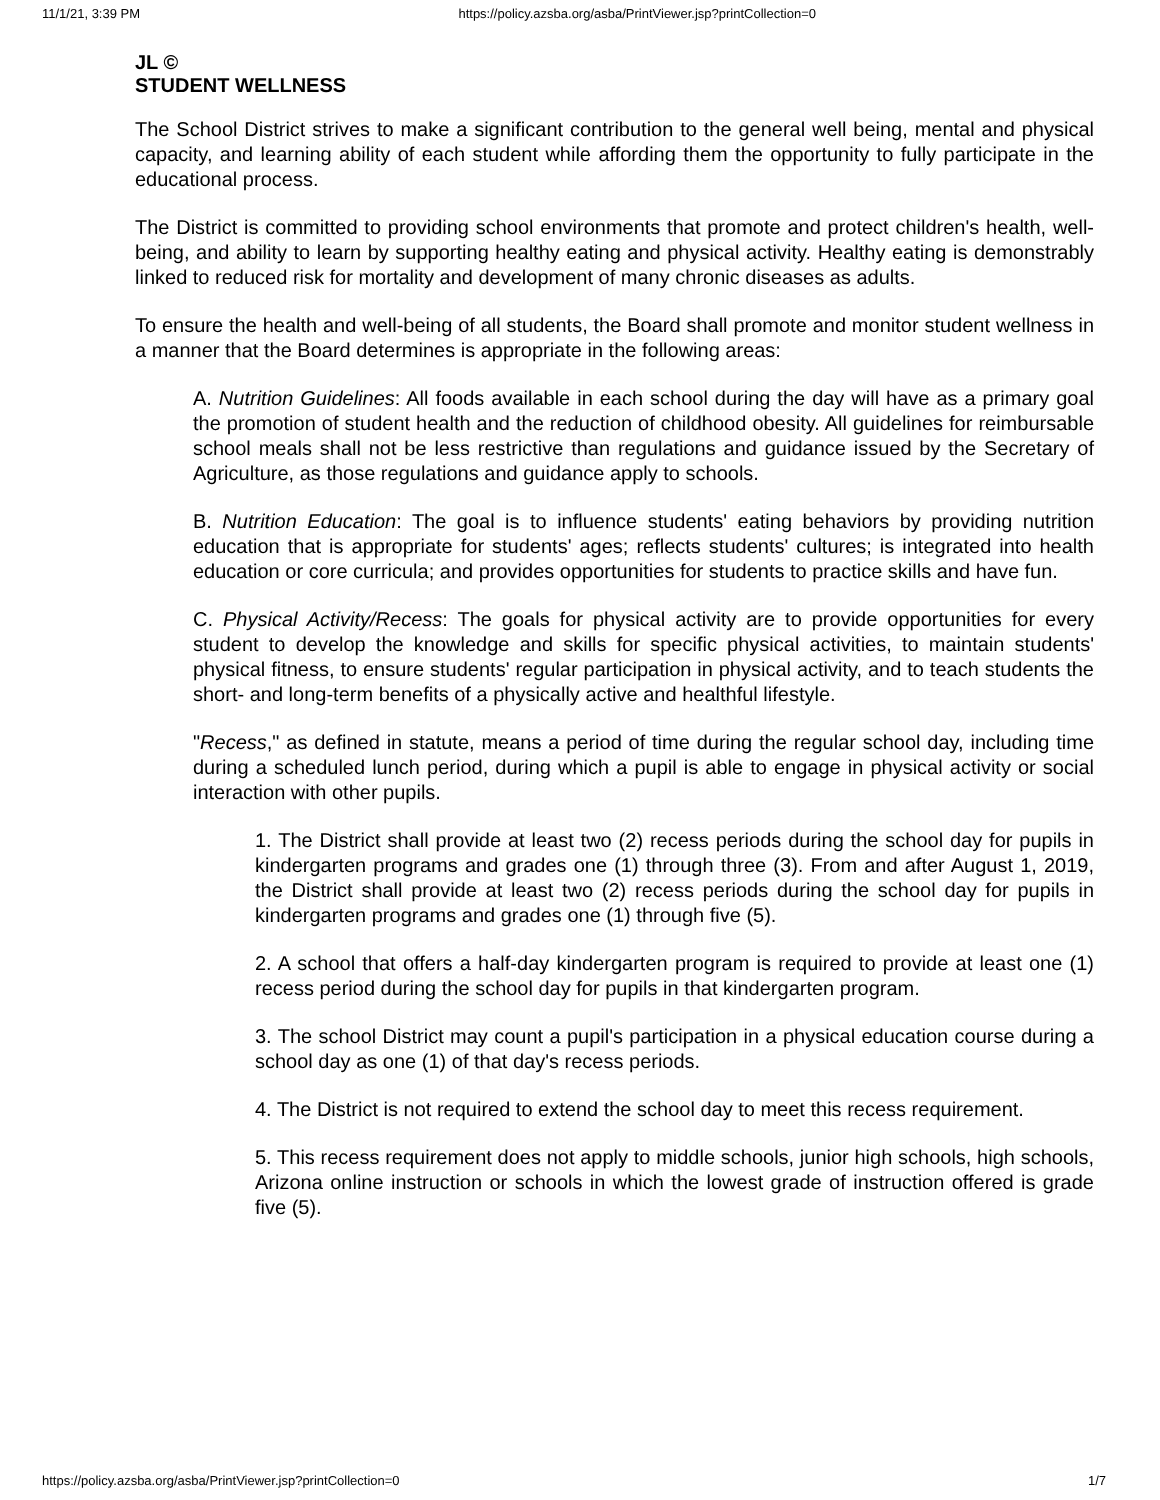11/1/21, 3:39 PM https://policy.azsba.org/asba/PrintViewer.jsp?printCollection=0
JL ©
STUDENT WELLNESS
The School District strives to make a significant contribution to the general well being, mental and physical capacity, and learning ability of each student while affording them the opportunity to fully participate in the educational process.
The District is committed to providing school environments that promote and protect children's health, well-being, and ability to learn by supporting healthy eating and physical activity. Healthy eating is demonstrably linked to reduced risk for mortality and development of many chronic diseases as adults.
To ensure the health and well-being of all students, the Board shall promote and monitor student wellness in a manner that the Board determines is appropriate in the following areas:
A. Nutrition Guidelines: All foods available in each school during the day will have as a primary goal the promotion of student health and the reduction of childhood obesity. All guidelines for reimbursable school meals shall not be less restrictive than regulations and guidance issued by the Secretary of Agriculture, as those regulations and guidance apply to schools.
B. Nutrition Education: The goal is to influence students' eating behaviors by providing nutrition education that is appropriate for students' ages; reflects students' cultures; is integrated into health education or core curricula; and provides opportunities for students to practice skills and have fun.
C. Physical Activity/Recess: The goals for physical activity are to provide opportunities for every student to develop the knowledge and skills for specific physical activities, to maintain students' physical fitness, to ensure students' regular participation in physical activity, and to teach students the short- and long-term benefits of a physically active and healthful lifestyle.
"Recess," as defined in statute, means a period of time during the regular school day, including time during a scheduled lunch period, during which a pupil is able to engage in physical activity or social interaction with other pupils.
1. The District shall provide at least two (2) recess periods during the school day for pupils in kindergarten programs and grades one (1) through three (3). From and after August 1, 2019, the District shall provide at least two (2) recess periods during the school day for pupils in kindergarten programs and grades one (1) through five (5).
2. A school that offers a half-day kindergarten program is required to provide at least one (1) recess period during the school day for pupils in that kindergarten program.
3. The school District may count a pupil's participation in a physical education course during a school day as one (1) of that day's recess periods.
4. The District is not required to extend the school day to meet this recess requirement.
5. This recess requirement does not apply to middle schools, junior high schools, high schools, Arizona online instruction or schools in which the lowest grade of instruction offered is grade five (5).
https://policy.azsba.org/asba/PrintViewer.jsp?printCollection=0 1/7